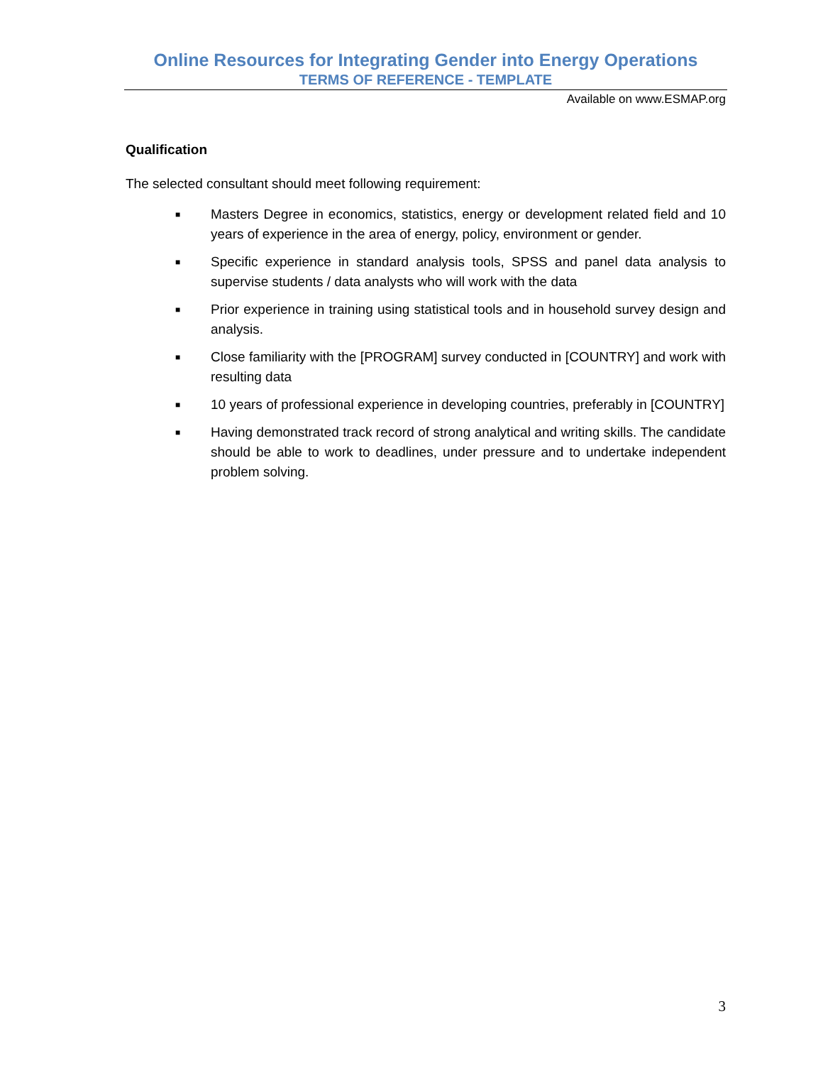Online Resources for Integrating Gender into Energy Operations
TERMS OF REFERENCE - TEMPLATE
Available on www.ESMAP.org
Qualification
The selected consultant should meet following requirement:
■ Masters Degree in economics, statistics, energy or development related field and 10 years of experience in the area of energy, policy, environment or gender.
■ Specific experience in standard analysis tools, SPSS and panel data analysis to supervise students / data analysts who will work with the data
■ Prior experience in training using statistical tools and in household survey design and analysis.
■ Close familiarity with the [PROGRAM] survey conducted in [COUNTRY] and work with resulting data
■ 10 years of professional experience in developing countries, preferably in [COUNTRY]
■ Having demonstrated track record of strong analytical and writing skills. The candidate should be able to work to deadlines, under pressure and to undertake independent problem solving.
3